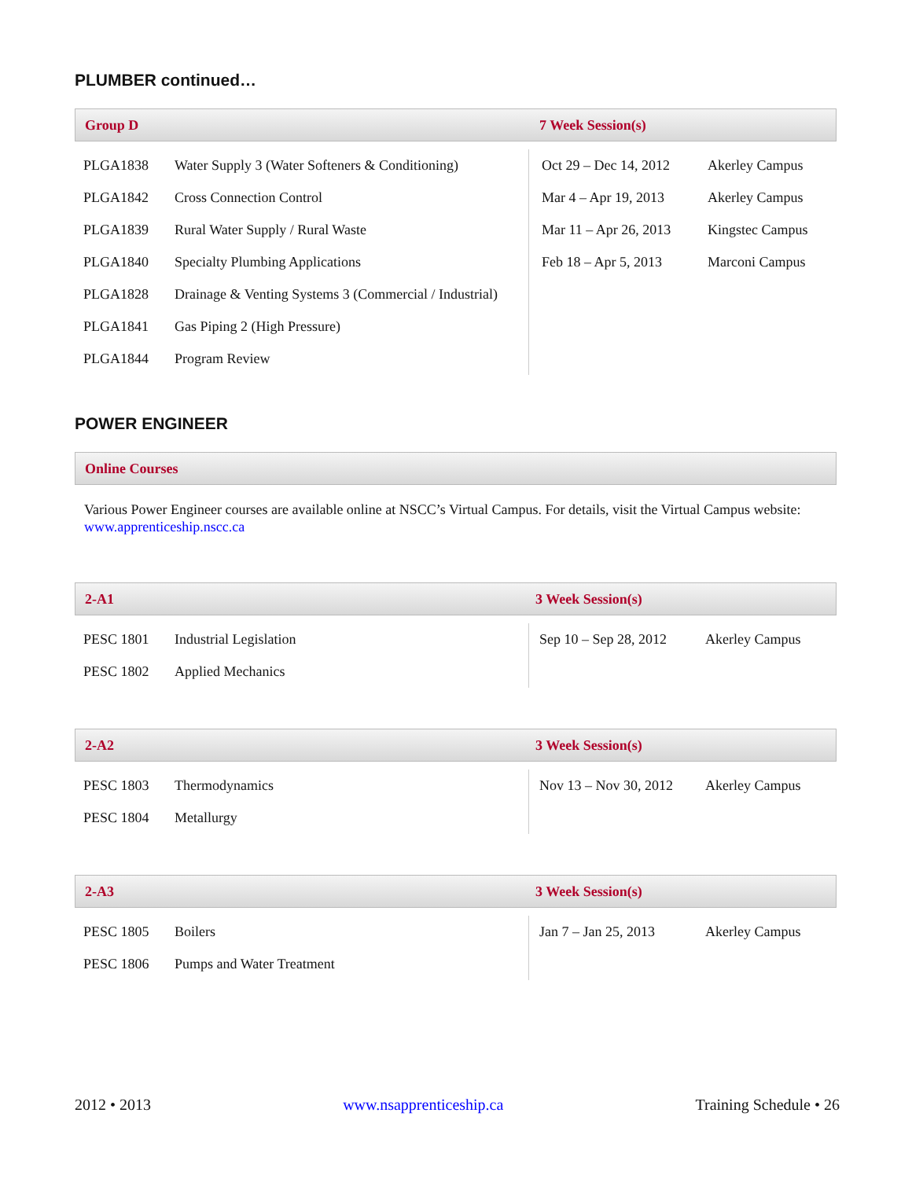PLUMBER continued…
Group D 7 Week Session(s)
| PLGA1838 | Water Supply 3 (Water Softeners & Conditioning) | Oct 29 – Dec 14, 2012 | Akerley Campus |
| PLGA1842 | Cross Connection Control | Mar 4 – Apr 19, 2013 | Akerley Campus |
| PLGA1839 | Rural Water Supply / Rural Waste | Mar 11 – Apr 26, 2013 | Kingstec Campus |
| PLGA1840 | Specialty Plumbing Applications | Feb 18 – Apr 5, 2013 | Marconi Campus |
| PLGA1828 | Drainage & Venting Systems 3 (Commercial / Industrial) | | |
| PLGA1841 | Gas Piping 2 (High Pressure) | | |
| PLGA1844 | Program Review | | |
POWER ENGINEER
Online Courses
Various Power Engineer courses are available online at NSCC’s Virtual Campus. For details, visit the Virtual Campus website: www.apprenticeship.nscc.ca
2-A1 3 Week Session(s)
| PESC 1801 | Industrial Legislation | Sep 10 – Sep 28, 2012 | Akerley Campus |
| PESC 1802 | Applied Mechanics | | |
2-A2 3 Week Session(s)
| PESC 1803 | Thermodynamics | Nov 13 – Nov 30, 2012 | Akerley Campus |
| PESC 1804 | Metallurgy | | |
2-A3 3 Week Session(s)
| PESC 1805 | Boilers | Jan 7 – Jan 25, 2013 | Akerley Campus |
| PESC 1806 | Pumps and Water Treatment | | |
2012 • 2013 www.nsapprenticeship.ca Training Schedule • 26